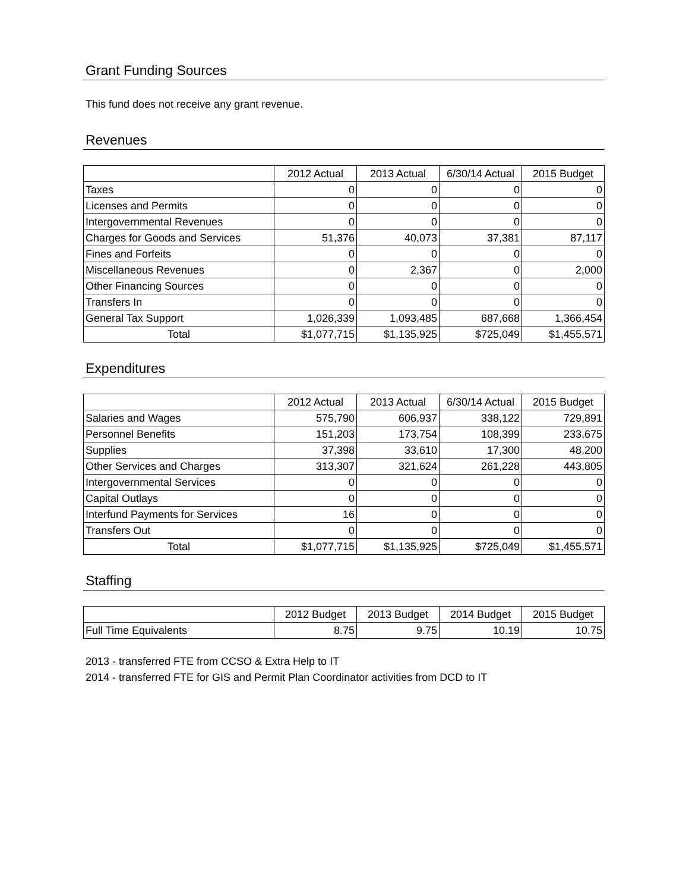Grant Funding Sources
This fund does not receive any grant revenue.
Revenues
| | 2012 Actual | 2013 Actual | 6/30/14 Actual | 2015 Budget |
| --- | --- | --- | --- | --- |
| Taxes | 0 | 0 | 0 | 0 |
| Licenses and Permits | 0 | 0 | 0 | 0 |
| Intergovernmental Revenues | 0 | 0 | 0 | 0 |
| Charges for Goods and Services | 51,376 | 40,073 | 37,381 | 87,117 |
| Fines and Forfeits | 0 | 0 | 0 | 0 |
| Miscellaneous Revenues | 0 | 2,367 | 0 | 2,000 |
| Other Financing Sources | 0 | 0 | 0 | 0 |
| Transfers In | 0 | 0 | 0 | 0 |
| General Tax Support | 1,026,339 | 1,093,485 | 687,668 | 1,366,454 |
| Total | $1,077,715 | $1,135,925 | $725,049 | $1,455,571 |
Expenditures
| | 2012 Actual | 2013 Actual | 6/30/14 Actual | 2015 Budget |
| --- | --- | --- | --- | --- |
| Salaries and Wages | 575,790 | 606,937 | 338,122 | 729,891 |
| Personnel Benefits | 151,203 | 173,754 | 108,399 | 233,675 |
| Supplies | 37,398 | 33,610 | 17,300 | 48,200 |
| Other Services and Charges | 313,307 | 321,624 | 261,228 | 443,805 |
| Intergovernmental Services | 0 | 0 | 0 | 0 |
| Capital Outlays | 0 | 0 | 0 | 0 |
| Interfund Payments for Services | 16 | 0 | 0 | 0 |
| Transfers Out | 0 | 0 | 0 | 0 |
| Total | $1,077,715 | $1,135,925 | $725,049 | $1,455,571 |
Staffing
| | 2012 Budget | 2013 Budget | 2014 Budget | 2015 Budget |
| --- | --- | --- | --- | --- |
| Full Time Equivalents | 8.75 | 9.75 | 10.19 | 10.75 |
2013 - transferred FTE from CCSO & Extra Help to IT
2014 - transferred FTE for GIS and Permit Plan Coordinator activities from DCD to IT